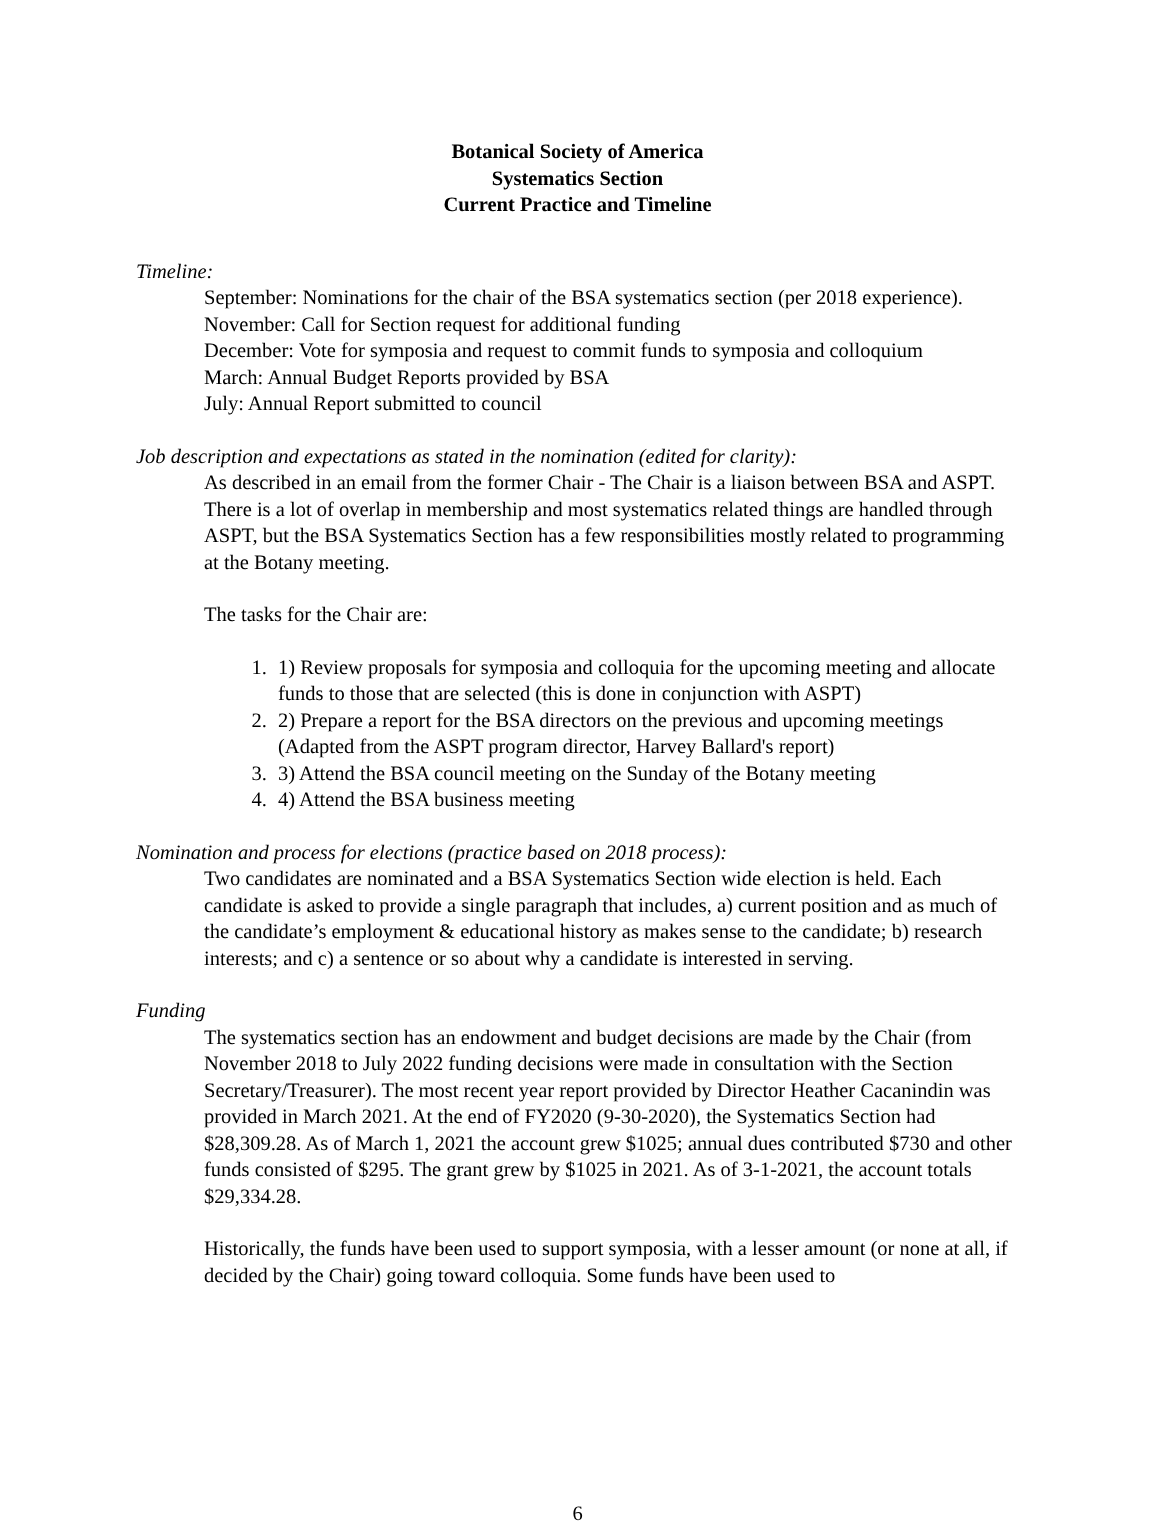Botanical Society of America
Systematics Section
Current Practice and Timeline
Timeline:
September: Nominations for the chair of the BSA systematics section (per 2018 experience).
November: Call for Section request for additional funding
December: Vote for symposia and request to commit funds to symposia and colloquium
March: Annual Budget Reports provided by BSA
July: Annual Report submitted to council
Job description and expectations as stated in the nomination (edited for clarity):
As described in an email from the former Chair - The Chair is a liaison between BSA and ASPT. There is a lot of overlap in membership and most systematics related things are handled through ASPT, but the BSA Systematics Section has a few responsibilities mostly related to programming at the Botany meeting.
The tasks for the Chair are:
1. 1) Review proposals for symposia and colloquia for the upcoming meeting and allocate funds to those that are selected (this is done in conjunction with ASPT)
2. 2) Prepare a report for the BSA directors on the previous and upcoming meetings (Adapted from the ASPT program director, Harvey Ballard's report)
3. 3) Attend the BSA council meeting on the Sunday of the Botany meeting
4. 4) Attend the BSA business meeting
Nomination and process for elections (practice based on 2018 process):
Two candidates are nominated and a BSA Systematics Section wide election is held. Each candidate is asked to provide a single paragraph that includes, a) current position and as much of the candidate’s employment & educational history as makes sense to the candidate; b) research interests; and c) a sentence or so about why a candidate is interested in serving.
Funding
The systematics section has an endowment and budget decisions are made by the Chair (from November 2018 to July 2022 funding decisions were made in consultation with the Section Secretary/Treasurer). The most recent year report provided by Director Heather Cacanindin was provided in March 2021. At the end of FY2020 (9-30-2020), the Systematics Section had $28,309.28. As of March 1, 2021 the account grew $1025; annual dues contributed $730 and other funds consisted of $295. The grant grew by $1025 in 2021. As of 3-1-2021, the account totals $29,334.28.
Historically, the funds have been used to support symposia, with a lesser amount (or none at all, if decided by the Chair) going toward colloquia. Some funds have been used to
6